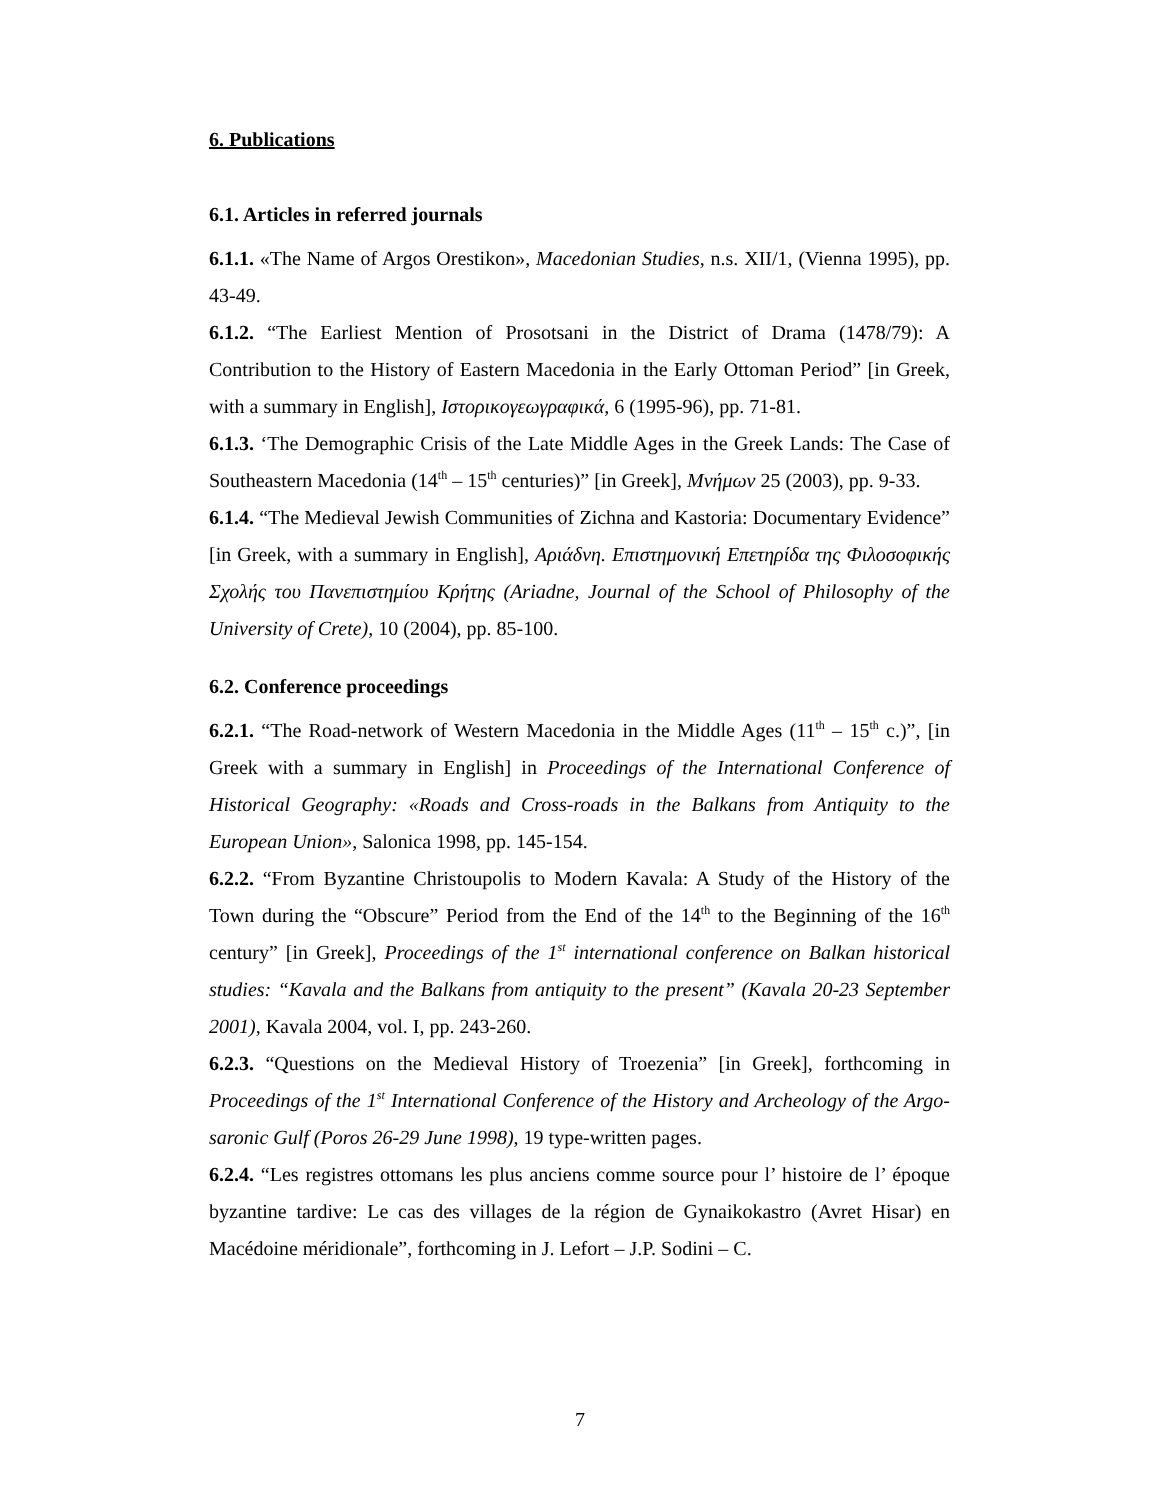6. Publications
6.1. Articles in referred journals
6.1.1. «The Name of Argos Orestikon», Macedonian Studies, n.s. XII/1, (Vienna 1995), pp. 43-49.
6.1.2. “The Earliest Mention of Prosotsani in the District of Drama (1478/79): A Contribution to the History of Eastern Macedonia in the Early Ottoman Period” [in Greek, with a summary in English], Ιστορικογεωγραφικά, 6 (1995-96), pp. 71-81.
6.1.3. ‘The Demographic Crisis of the Late Middle Ages in the Greek Lands: The Case of Southeastern Macedonia (14<sup>th</sup> – 15<sup>th</sup> centuries)” [in Greek], Μνήμων 25 (2003), pp. 9-33.
6.1.4. “The Medieval Jewish Communities of Zichna and Kastoria: Documentary Evidence” [in Greek, with a summary in English], Αριάδνη. Επιστημονική Επετηρίδα της Φιλοσοφικής Σχολής του Πανεπιστημίου Κρήτης (Ariadne, Journal of the School of Philosophy of the University of Crete), 10 (2004), pp. 85-100.
6.2. Conference proceedings
6.2.1. “The Road-network of Western Macedonia in the Middle Ages (11<sup>th</sup> – 15<sup>th</sup> c.)”, [in Greek with a summary in English] in Proceedings of the International Conference of Historical Geography: «Roads and Cross-roads in the Balkans from Antiquity to the European Union», Salonica 1998, pp. 145-154.
6.2.2. “From Byzantine Christoupolis to Modern Kavala: A Study of the History of the Town during the “Obscure” Period from the End of the 14<sup>th</sup> to the Beginning of the 16<sup>th</sup> century” [in Greek], Proceedings of the 1<sup>st</sup> international conference on Balkan historical studies: “Kavala and the Balkans from antiquity to the present” (Kavala 20-23 September 2001), Kavala 2004, vol. I, pp. 243-260.
6.2.3. “Questions on the Medieval History of Troezenia” [in Greek], forthcoming in Proceedings of the 1<sup>st</sup> International Conference of the History and Archeology of the Argo-saronic Gulf (Poros 26-29 June 1998), 19 type-written pages.
6.2.4. “Les registres ottomans les plus anciens comme source pour l’ histoire de l’ époque byzantine tardive: Le cas des villages de la région de Gynaikokastro (Avret Hisar) en Macédoine méridionale”, forthcoming in J. Lefort – J.P. Sodini – C.
7